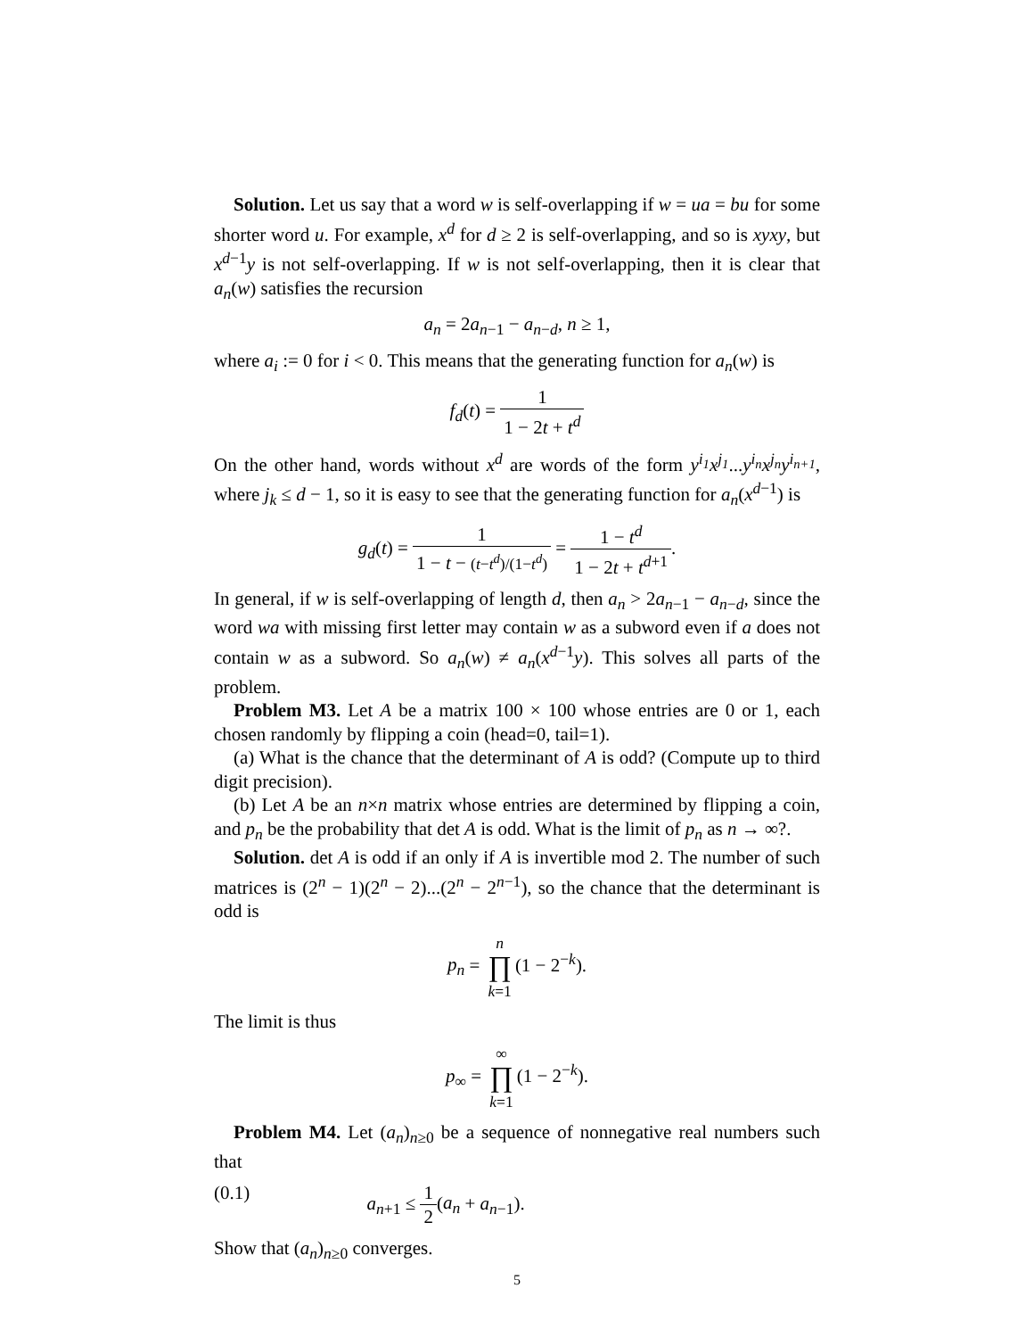Solution. Let us say that a word w is self-overlapping if w = ua = bu for some shorter word u. For example, x<sup>d</sup> for d ≥ 2 is self-overlapping, and so is xyxy, but x<sup>d−1</sup>y is not self-overlapping. If w is not self-overlapping, then it is clear that a<sub>n</sub>(w) satisfies the recursion
a<sub>n</sub> = 2a<sub>n−1</sub> − a<sub>n−d</sub>, n ≥ 1,
where a<sub>i</sub> := 0 for i < 0. This means that the generating function for a<sub>n</sub>(w) is
f<sub>d</sub>(t) = 1 1 − 2t + t<sup>d</sup>
On the other hand, words without x<sup>d</sup> are words of the form y<sup>i<sub>1</sub></sup>x<sup>j<sub>1</sub></sup>...y<sup>i<sub>n</sub></sup>x<sup>j<sub>n</sub></sup>y<sup>i<sub>n+1</sub></sup>, where j<sub>k</sub> ≤ d − 1, so it is easy to see that the generating function for a<sub>n</sub>(x<sup>d−1</sup>) is
g<sub>d</sub>(t) = 1 1 − t − (t−t<sup>d</sup>)/(1−t<sup>d</sup>) = 1 − t<sup>d</sup> 1 − 2t + t<sup>d+1</sup>.
In general, if w is self-overlapping of length d, then a<sub>n</sub> > 2a<sub>n−1</sub> − a<sub>n−d</sub>, since the word wa with missing first letter may contain w as a subword even if a does not contain w as a subword. So a<sub>n</sub>(w) ≠ a<sub>n</sub>(x<sup>d−1</sup>y). This solves all parts of the problem.
Problem M3. Let A be a matrix 100 × 100 whose entries are 0 or 1, each chosen randomly by flipping a coin (head=0, tail=1).
(a) What is the chance that the determinant of A is odd? (Compute up to third digit precision).
(b) Let A be an n×n matrix whose entries are determined by flipping a coin, and p<sub>n</sub> be the probability that det A is odd. What is the limit of p<sub>n</sub> as n → ∞?.
Solution. det A is odd if an only if A is invertible mod 2. The number of such matrices is (2<sup>n</sup> − 1)(2<sup>n</sup> − 2)...(2<sup>n</sup> − 2<sup>n−1</sup>), so the chance that the determinant is odd is
p<sub>n</sub> = n ∏ k=1(1 − 2<sup>−k</sup>).
The limit is thus
p<sub>∞</sub> = ∞ ∏ k=1(1 − 2<sup>−k</sup>).
Problem M4. Let (a<sub>n</sub>)<sub>n≥0</sub> be a sequence of nonnegative real numbers such that
(0.1) a<sub>n+1</sub> ≤ 1 2(a<sub>n</sub> + a<sub>n−1</sub>).
Show that (a<sub>n</sub>)<sub>n≥0</sub> converges.
5